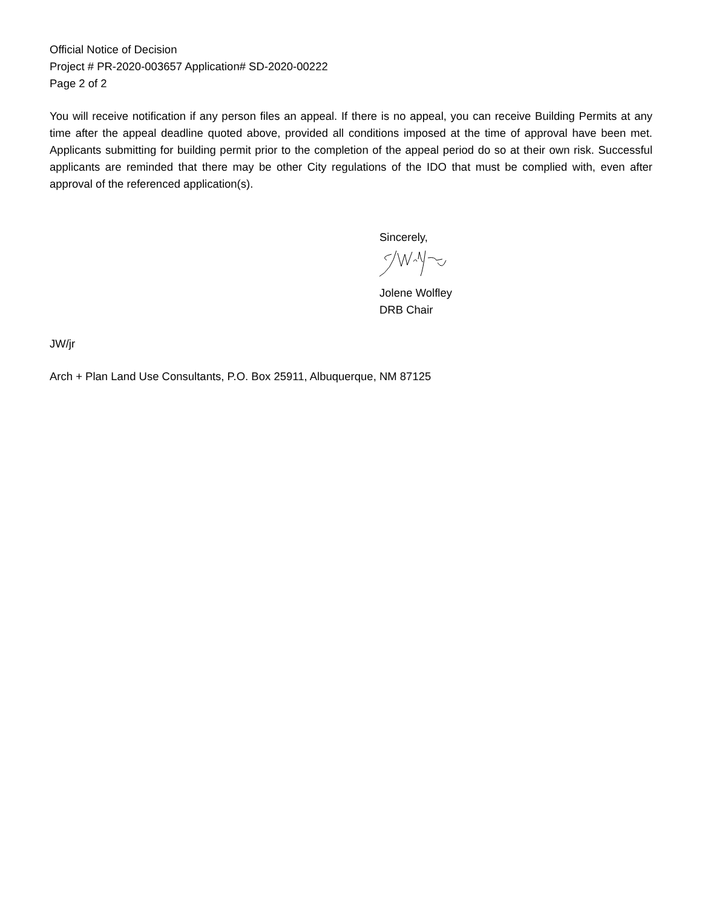Official Notice of Decision
Project # PR-2020-003657 Application# SD-2020-00222
Page 2 of 2
You will receive notification if any person files an appeal. If there is no appeal, you can receive Building Permits at any time after the appeal deadline quoted above, provided all conditions imposed at the time of approval have been met. Applicants submitting for building permit prior to the completion of the appeal period do so at their own risk. Successful applicants are reminded that there may be other City regulations of the IDO that must be complied with, even after approval of the referenced application(s).
Sincerely,
Jolene Wolfley
DRB Chair
JW/jr
Arch + Plan Land Use Consultants, P.O. Box 25911, Albuquerque, NM 87125